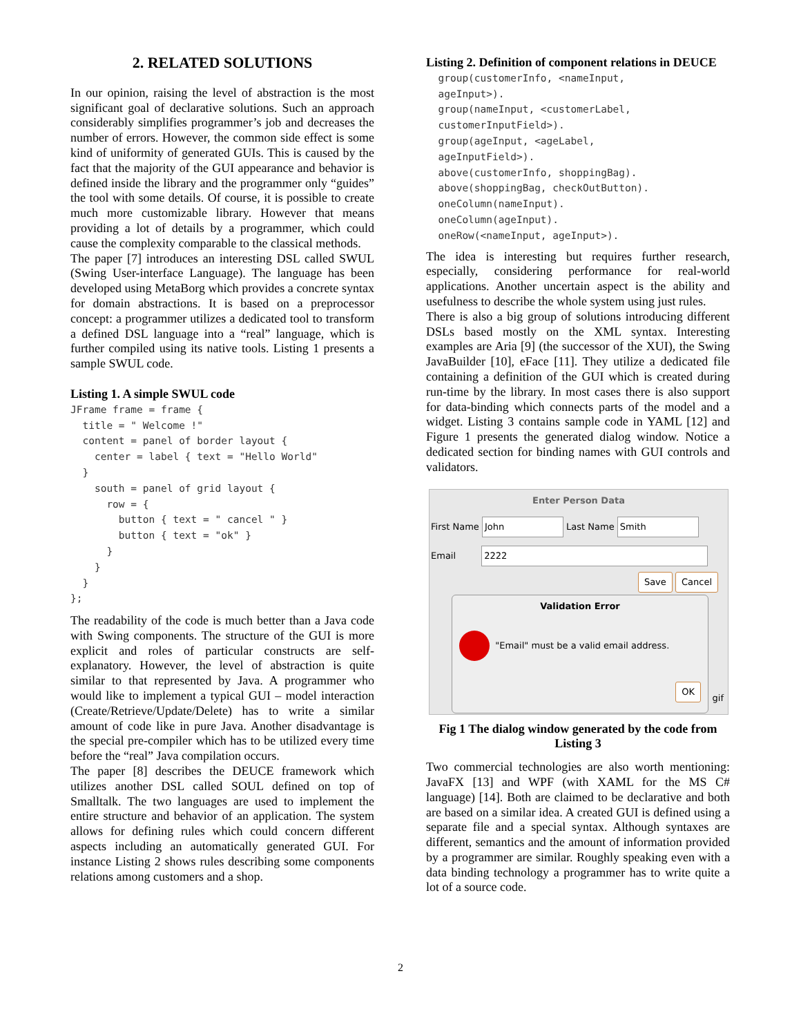2. RELATED SOLUTIONS
In our opinion, raising the level of abstraction is the most significant goal of declarative solutions. Such an approach considerably simplifies programmer’s job and decreases the number of errors. However, the common side effect is some kind of uniformity of generated GUIs. This is caused by the fact that the majority of the GUI appearance and behavior is defined inside the library and the programmer only “guides” the tool with some details. Of course, it is possible to create much more customizable library. However that means providing a lot of details by a programmer, which could cause the complexity comparable to the classical methods.
The paper [7] introduces an interesting DSL called SWUL (Swing User-interface Language). The language has been developed using MetaBorg which provides a concrete syntax for domain abstractions. It is based on a preprocessor concept: a programmer utilizes a dedicated tool to transform a defined DSL language into a “real” language, which is further compiled using its native tools. Listing 1 presents a sample SWUL code.
Listing 1. A simple SWUL code
JFrame frame = frame {
  title = " Welcome !"
  content = panel of border layout {
    center = label { text = "Hello World"
  }
    south = panel of grid layout {
      row = {
        button { text = " cancel " }
        button { text = "ok" }
      }
    }
  }
};
The readability of the code is much better than a Java code with Swing components. The structure of the GUI is more explicit and roles of particular constructs are self-explanatory. However, the level of abstraction is quite similar to that represented by Java. A programmer who would like to implement a typical GUI – model interaction (Create/Retrieve/Update/Delete) has to write a similar amount of code like in pure Java. Another disadvantage is the special pre-compiler which has to be utilized every time before the “real” Java compilation occurs.
The paper [8] describes the DEUCE framework which utilizes another DSL called SOUL defined on top of Smalltalk. The two languages are used to implement the entire structure and behavior of an application. The system allows for defining rules which could concern different aspects including an automatically generated GUI. For instance Listing 2 shows rules describing some components relations among customers and a shop.
Listing 2. Definition of component relations in DEUCE
  group(customerInfo, <nameInput,
  ageInput>).
  group(nameInput, <customerLabel,
  customerInputField>).
  group(ageInput, <ageLabel,
  ageInputField>).
  above(customerInfo, shoppingBag).
  above(shoppingBag, checkOutButton).
  oneColumn(nameInput).
  oneColumn(ageInput).
  oneRow(<nameInput, ageInput>).
The idea is interesting but requires further research, especially, considering performance for real-world applications. Another uncertain aspect is the ability and usefulness to describe the whole system using just rules.
There is also a big group of solutions introducing different DSLs based mostly on the XML syntax. Interesting examples are Aria [9] (the successor of the XUI), the Swing JavaBuilder [10], eFace [11]. They utilize a dedicated file containing a definition of the GUI which is created during run-time by the library. In most cases there is also support for data-binding which connects parts of the model and a widget. Listing 3 contains sample code in YAML [12] and Figure 1 presents the generated dialog window. Notice a dedicated section for binding names with GUI controls and validators.
Enter Person Data
First Name John Last Name Smith
Email 2222
Save Cancel
Validation Error
"Email" must be a valid email address.
OK
gif
Fig 1 The dialog window generated by the code from Listing 3
Two commercial technologies are also worth mentioning: JavaFX [13] and WPF (with XAML for the MS C# language) [14]. Both are claimed to be declarative and both are based on a similar idea. A created GUI is defined using a separate file and a special syntax. Although syntaxes are different, semantics and the amount of information provided by a programmer are similar. Roughly speaking even with a data binding technology a programmer has to write quite a lot of a source code.
2